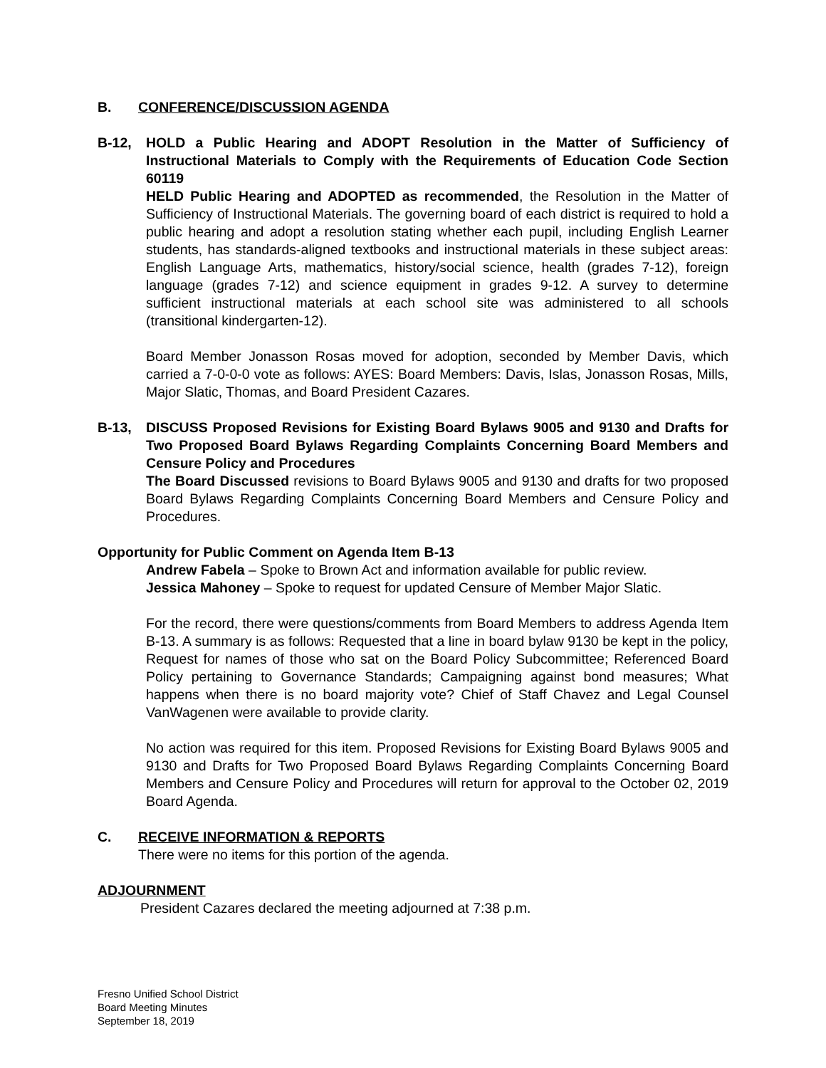B. CONFERENCE/DISCUSSION AGENDA
B-12, HOLD a Public Hearing and ADOPT Resolution in the Matter of Sufficiency of Instructional Materials to Comply with the Requirements of Education Code Section 60119
HELD Public Hearing and ADOPTED as recommended, the Resolution in the Matter of Sufficiency of Instructional Materials. The governing board of each district is required to hold a public hearing and adopt a resolution stating whether each pupil, including English Learner students, has standards-aligned textbooks and instructional materials in these subject areas: English Language Arts, mathematics, history/social science, health (grades 7-12), foreign language (grades 7-12) and science equipment in grades 9-12. A survey to determine sufficient instructional materials at each school site was administered to all schools (transitional kindergarten-12).
Board Member Jonasson Rosas moved for adoption, seconded by Member Davis, which carried a 7-0-0-0 vote as follows: AYES: Board Members: Davis, Islas, Jonasson Rosas, Mills, Major Slatic, Thomas, and Board President Cazares.
B-13, DISCUSS Proposed Revisions for Existing Board Bylaws 9005 and 9130 and Drafts for Two Proposed Board Bylaws Regarding Complaints Concerning Board Members and Censure Policy and Procedures
The Board Discussed revisions to Board Bylaws 9005 and 9130 and drafts for two proposed Board Bylaws Regarding Complaints Concerning Board Members and Censure Policy and Procedures.
Opportunity for Public Comment on Agenda Item B-13
Andrew Fabela – Spoke to Brown Act and information available for public review.
Jessica Mahoney – Spoke to request for updated Censure of Member Major Slatic.
For the record, there were questions/comments from Board Members to address Agenda Item B-13. A summary is as follows: Requested that a line in board bylaw 9130 be kept in the policy, Request for names of those who sat on the Board Policy Subcommittee; Referenced Board Policy pertaining to Governance Standards; Campaigning against bond measures; What happens when there is no board majority vote? Chief of Staff Chavez and Legal Counsel VanWagenen were available to provide clarity.
No action was required for this item. Proposed Revisions for Existing Board Bylaws 9005 and 9130 and Drafts for Two Proposed Board Bylaws Regarding Complaints Concerning Board Members and Censure Policy and Procedures will return for approval to the October 02, 2019 Board Agenda.
C. RECEIVE INFORMATION & REPORTS
There were no items for this portion of the agenda.
ADJOURNMENT
President Cazares declared the meeting adjourned at 7:38 p.m.
Fresno Unified School District
Board Meeting Minutes
September 18, 2019